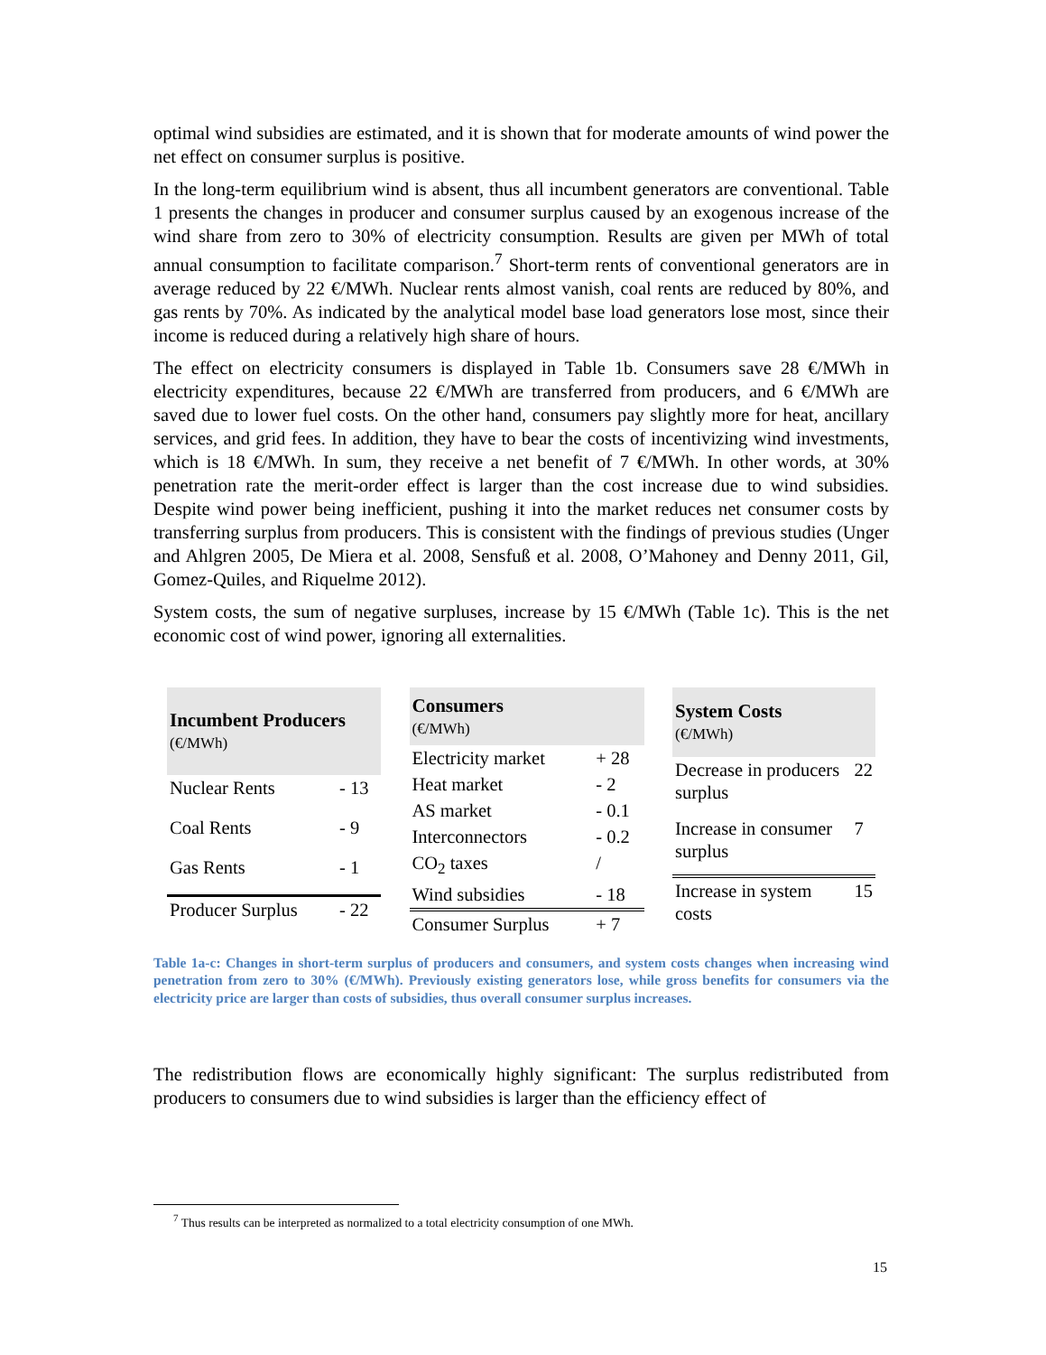optimal wind subsidies are estimated, and it is shown that for moderate amounts of wind power the net effect on consumer surplus is positive.
In the long-term equilibrium wind is absent, thus all incumbent generators are conventional. Table 1 presents the changes in producer and consumer surplus caused by an exogenous increase of the wind share from zero to 30% of electricity consumption. Results are given per MWh of total annual consumption to facilitate comparison.<sup>7</sup> Short-term rents of conventional generators are in average reduced by 22 €/MWh. Nuclear rents almost vanish, coal rents are reduced by 80%, and gas rents by 70%. As indicated by the analytical model base load generators lose most, since their income is reduced during a relatively high share of hours.
The effect on electricity consumers is displayed in Table 1b. Consumers save 28 €/MWh in electricity expenditures, because 22 €/MWh are transferred from producers, and 6 €/MWh are saved due to lower fuel costs. On the other hand, consumers pay slightly more for heat, ancillary services, and grid fees. In addition, they have to bear the costs of incentivizing wind investments, which is 18 €/MWh. In sum, they receive a net benefit of 7 €/MWh. In other words, at 30% penetration rate the merit-order effect is larger than the cost increase due to wind subsidies. Despite wind power being inefficient, pushing it into the market reduces net consumer costs by transferring surplus from producers. This is consistent with the findings of previous studies (Unger and Ahlgren 2005, De Miera et al. 2008, Sensfuß et al. 2008, O’Mahoney and Denny 2011, Gil, Gomez-Quiles, and Riquelme 2012).
System costs, the sum of negative surpluses, increase by 15 €/MWh (Table 1c). This is the net economic cost of wind power, ignoring all externalities.
| Incumbent Producers (€/MWh) | |
| --- | --- |
| Nuclear Rents | - 13 |
| Coal Rents | - 9 |
| Gas Rents | - 1 |
| Producer Surplus | - 22 |
| Consumers (€/MWh) | |
| --- | --- |
| Electricity market | + 28 |
| Heat market | - 2 |
| AS market | - 0.1 |
| Interconnectors | - 0.2 |
| CO<sub>2</sub> taxes | / |
| Wind subsidies | - 18 |
| Consumer Surplus | + 7 |
| System Costs (€/MWh) | |
| --- | --- |
| Decrease in producers surplus | 22 |
| Increase in consumer surplus | 7 |
| Increase in system costs | 15 |
Table 1a-c: Changes in short-term surplus of producers and consumers, and system costs changes when increasing wind penetration from zero to 30% (€/MWh). Previously existing generators lose, while gross benefits for consumers via the electricity price are larger than costs of subsidies, thus overall consumer surplus increases.
The redistribution flows are economically highly significant: The surplus redistributed from producers to consumers due to wind subsidies is larger than the efficiency effect of
<sup>7</sup> Thus results can be interpreted as normalized to a total electricity consumption of one MWh.
15